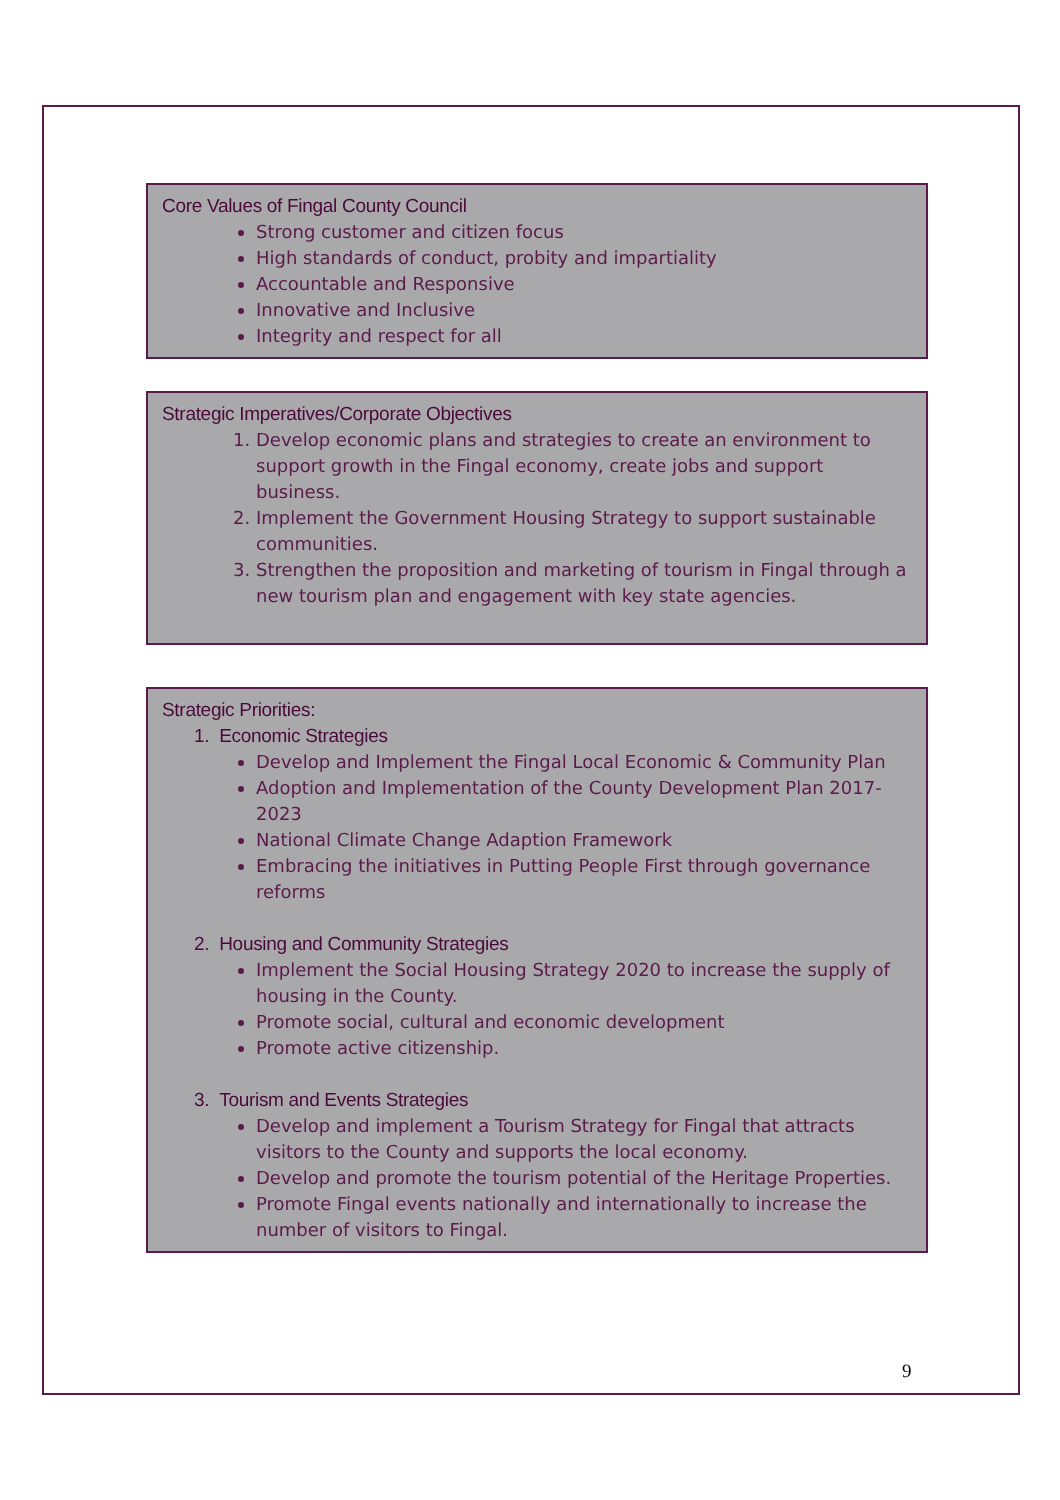Core Values of Fingal County Council
Strong customer and citizen focus
High standards of conduct, probity and impartiality
Accountable and Responsive
Innovative and Inclusive
Integrity and respect for all
Strategic Imperatives/Corporate Objectives
1. Develop economic plans and strategies to create an environment to support growth in the Fingal economy, create jobs and support business.
2. Implement the Government Housing Strategy to support sustainable communities.
3. Strengthen the proposition and marketing of tourism in Fingal through a new tourism plan and engagement with key state agencies.
Strategic Priorities:
1. Economic Strategies
Develop and Implement the Fingal Local Economic & Community Plan
Adoption and Implementation of the County Development Plan 2017-2023
National Climate Change Adaption Framework
Embracing the initiatives in Putting People First through governance reforms
2. Housing and Community Strategies
Implement the Social Housing Strategy 2020 to increase the supply of housing in the County.
Promote social, cultural and economic development
Promote active citizenship.
3. Tourism and Events Strategies
Develop and implement a Tourism Strategy for Fingal that attracts visitors to the County and supports the local economy.
Develop and promote the tourism potential of the Heritage Properties.
Promote Fingal events nationally and internationally to increase the number of visitors to Fingal.
9